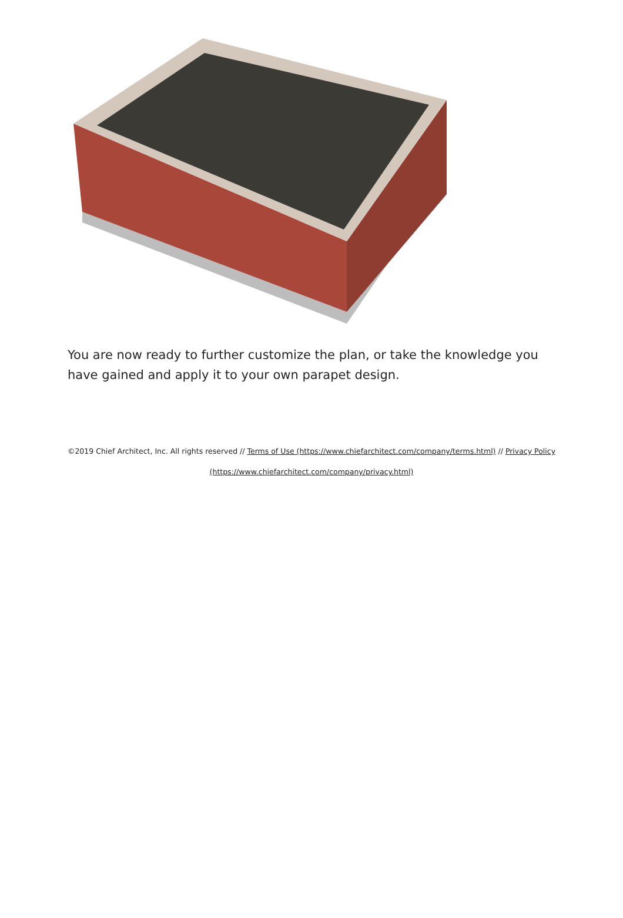You are now ready to further customize the plan, or take the knowledge you have gained and apply it to your own parapet design.
©2019 Chief Architect, Inc. All rights reserved // Terms of Use (https://www.chiefarchitect.com/company/terms.html) // Privacy Policy (https://www.chiefarchitect.com/company/privacy.html)